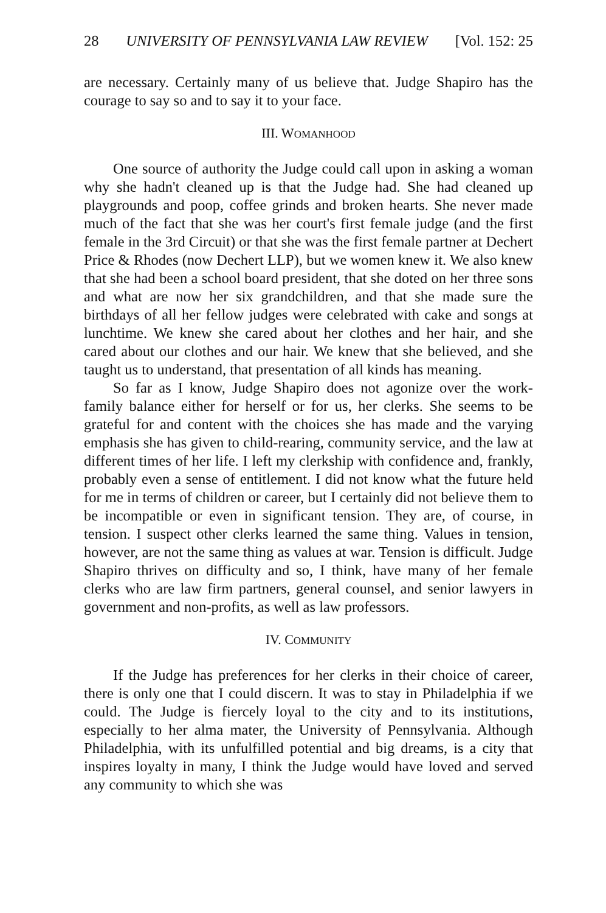28 UNIVERSITY OF PENNSYLVANIA LAW REVIEW [Vol. 152: 25
are necessary. Certainly many of us believe that. Judge Shapiro has the courage to say so and to say it to your face.
III. WOMANHOOD
One source of authority the Judge could call upon in asking a woman why she hadn't cleaned up is that the Judge had. She had cleaned up playgrounds and poop, coffee grinds and broken hearts. She never made much of the fact that she was her court's first female judge (and the first female in the 3rd Circuit) or that she was the first female partner at Dechert Price & Rhodes (now Dechert LLP), but we women knew it. We also knew that she had been a school board president, that she doted on her three sons and what are now her six grandchildren, and that she made sure the birthdays of all her fellow judges were celebrated with cake and songs at lunchtime. We knew she cared about her clothes and her hair, and she cared about our clothes and our hair. We knew that she believed, and she taught us to understand, that presentation of all kinds has meaning.
So far as I know, Judge Shapiro does not agonize over the work-family balance either for herself or for us, her clerks. She seems to be grateful for and content with the choices she has made and the varying emphasis she has given to child-rearing, community service, and the law at different times of her life. I left my clerkship with confidence and, frankly, probably even a sense of entitlement. I did not know what the future held for me in terms of children or career, but I certainly did not believe them to be incompatible or even in significant tension. They are, of course, in tension. I suspect other clerks learned the same thing. Values in tension, however, are not the same thing as values at war. Tension is difficult. Judge Shapiro thrives on difficulty and so, I think, have many of her female clerks who are law firm partners, general counsel, and senior lawyers in government and non-profits, as well as law professors.
IV. COMMUNITY
If the Judge has preferences for her clerks in their choice of career, there is only one that I could discern. It was to stay in Philadelphia if we could. The Judge is fiercely loyal to the city and to its institutions, especially to her alma mater, the University of Pennsylvania. Although Philadelphia, with its unfulfilled potential and big dreams, is a city that inspires loyalty in many, I think the Judge would have loved and served any community to which she was